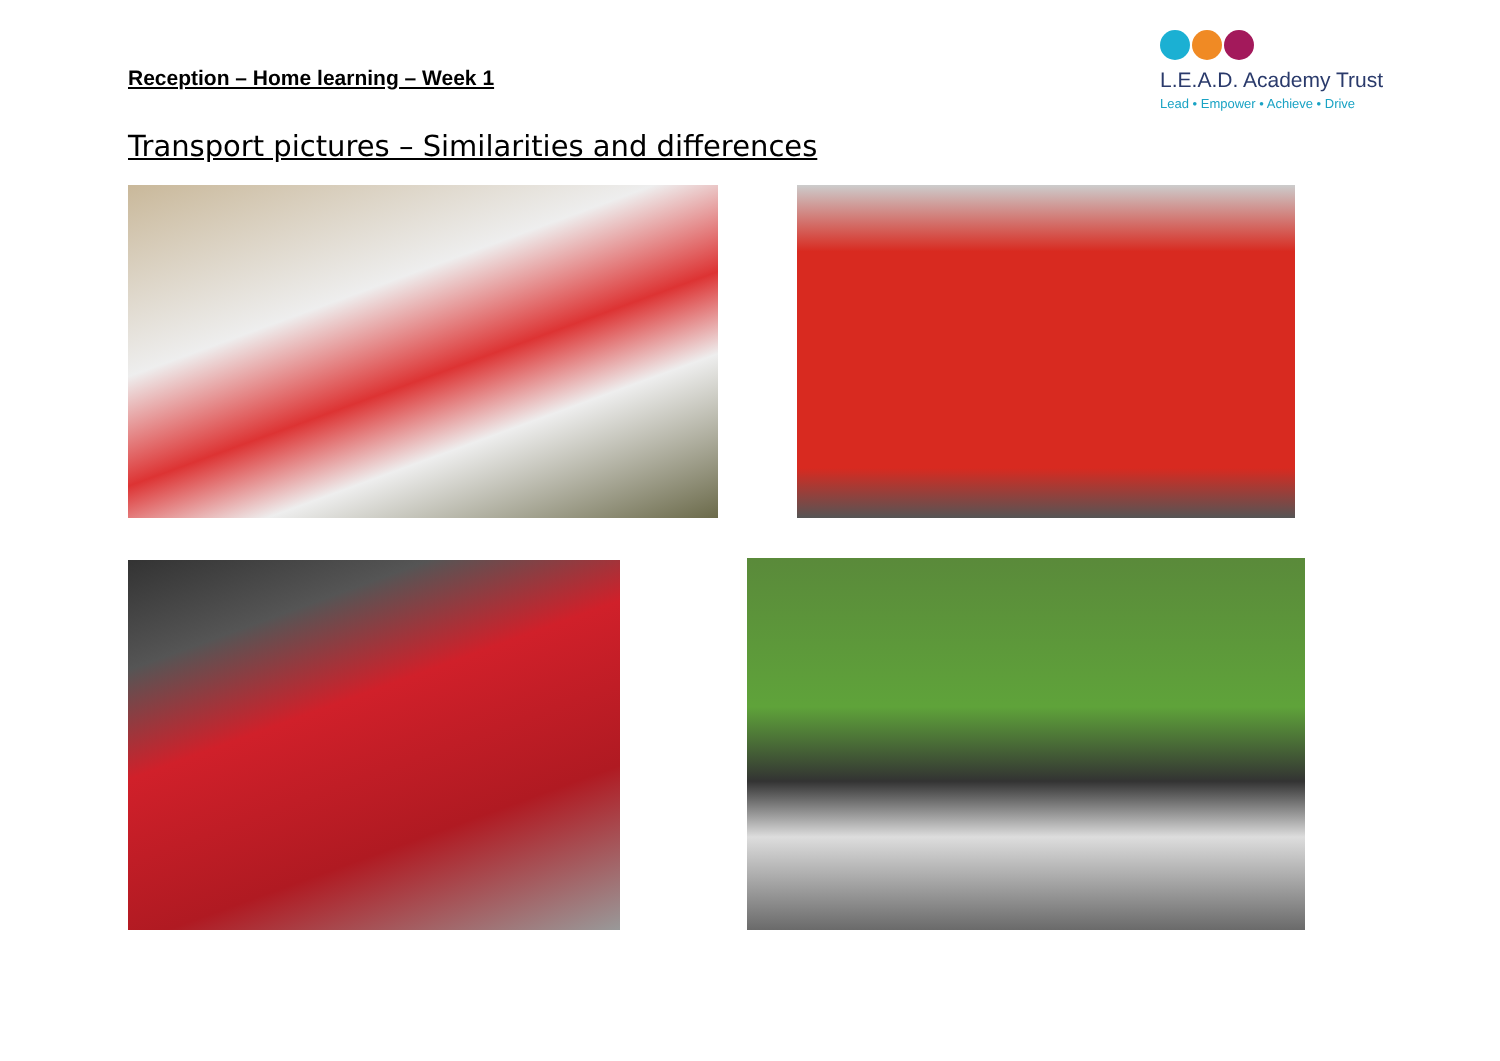Reception – Home learning – Week 1
L.E.A.D. Academy Trust
Lead • Empower • Achieve • Drive
Transport pictures – Similarities and differences